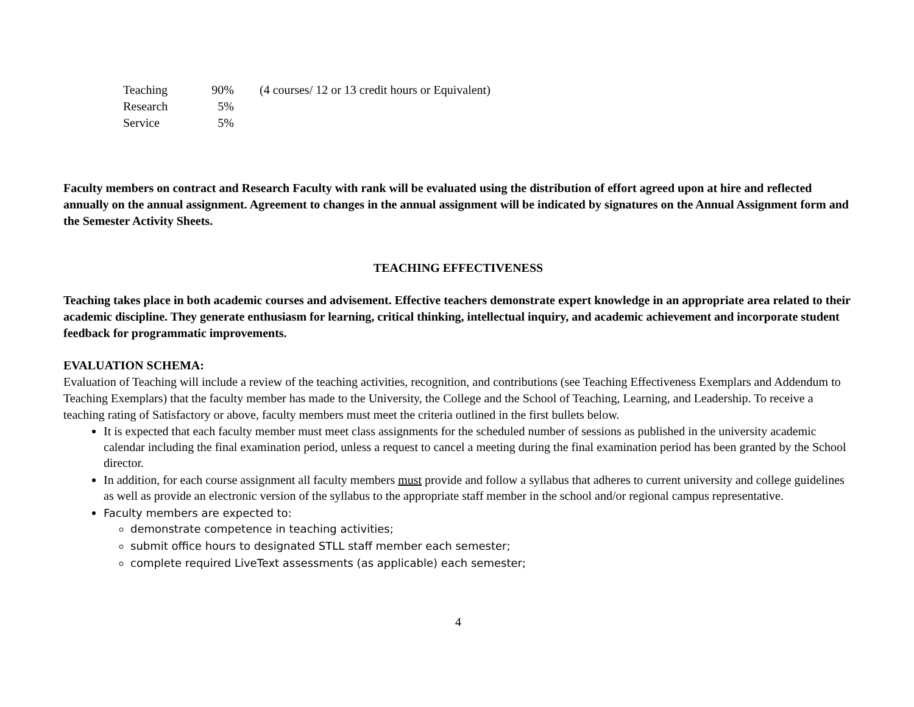| Teaching | 90% | (4 courses/ 12 or 13 credit hours or Equivalent) |
| Research | 5% | |
| Service | 5% | |
Faculty members on contract and Research Faculty with rank will be evaluated using the distribution of effort agreed upon at hire and reflected annually on the annual assignment. Agreement to changes in the annual assignment will be indicated by signatures on the Annual Assignment form and the Semester Activity Sheets.
TEACHING EFFECTIVENESS
Teaching takes place in both academic courses and advisement. Effective teachers demonstrate expert knowledge in an appropriate area related to their academic discipline. They generate enthusiasm for learning, critical thinking, intellectual inquiry, and academic achievement and incorporate student feedback for programmatic improvements.
EVALUATION SCHEMA:
Evaluation of Teaching will include a review of the teaching activities, recognition, and contributions (see Teaching Effectiveness Exemplars and Addendum to Teaching Exemplars) that the faculty member has made to the University, the College and the School of Teaching, Learning, and Leadership. To receive a teaching rating of Satisfactory or above, faculty members must meet the criteria outlined in the first bullets below.
It is expected that each faculty member must meet class assignments for the scheduled number of sessions as published in the university academic calendar including the final examination period, unless a request to cancel a meeting during the final examination period has been granted by the School director.
In addition, for each course assignment all faculty members must provide and follow a syllabus that adheres to current university and college guidelines as well as provide an electronic version of the syllabus to the appropriate staff member in the school and/or regional campus representative.
Faculty members are expected to:
demonstrate competence in teaching activities;
submit office hours to designated STLL staff member each semester;
complete required LiveText assessments (as applicable) each semester;
4